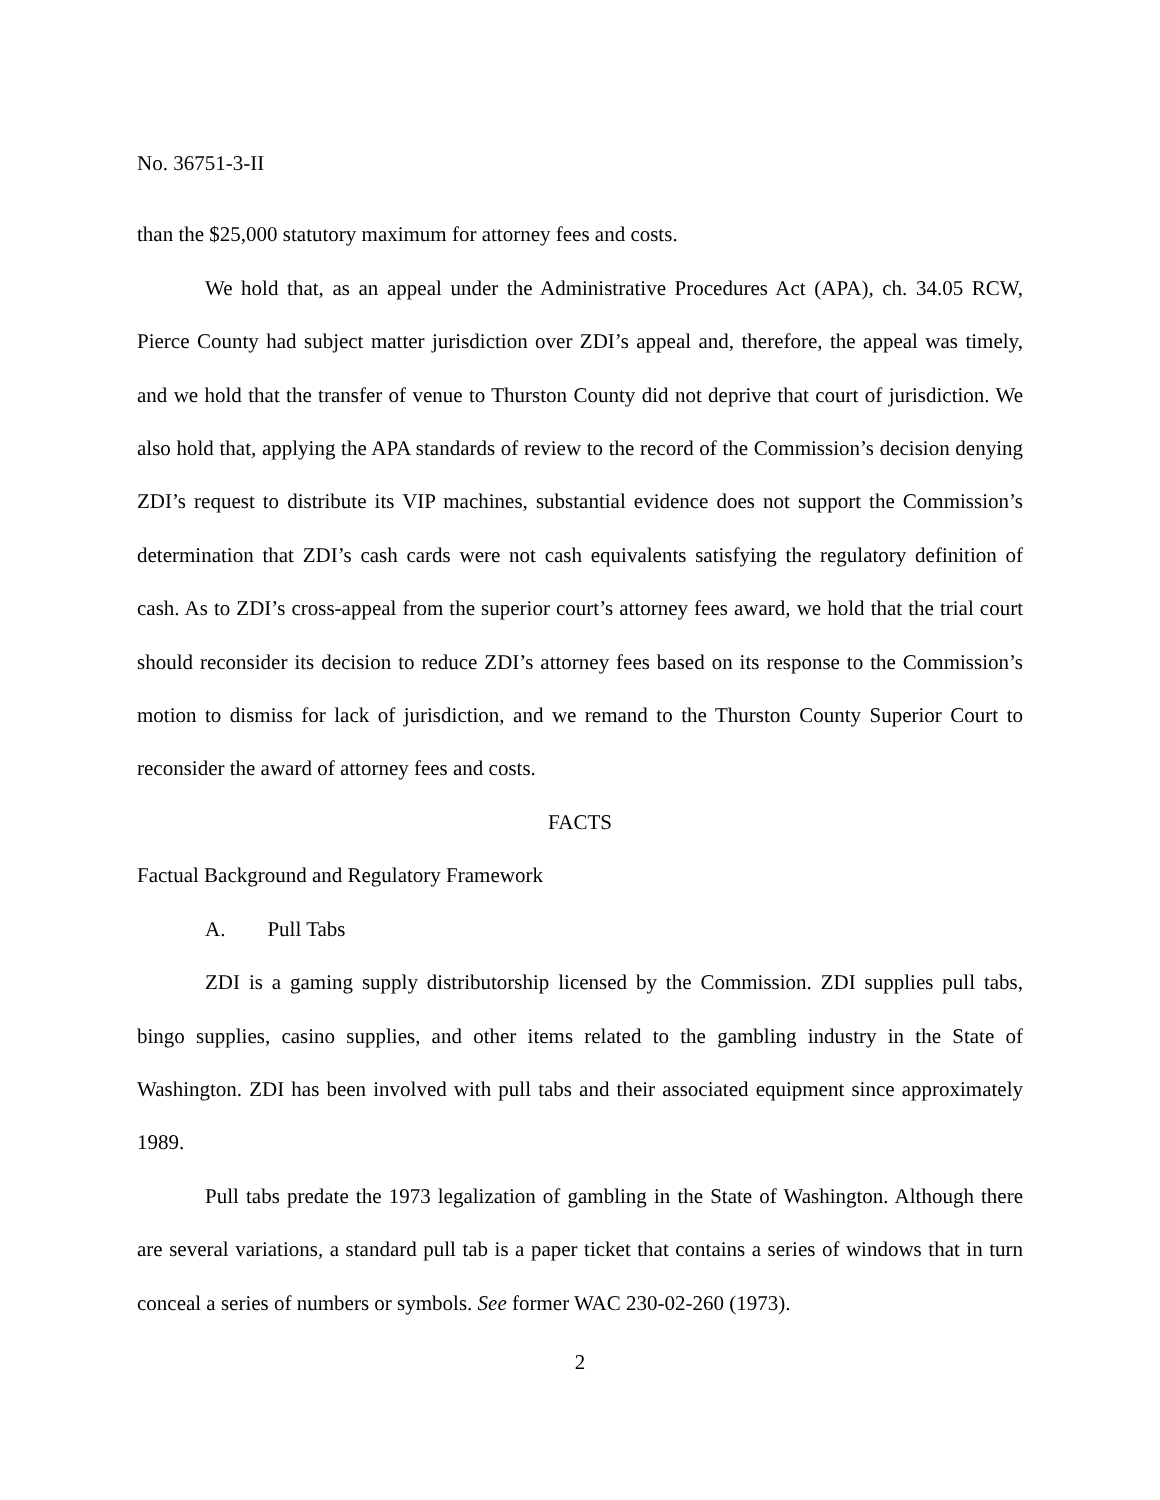No. 36751-3-II
than the $25,000 statutory maximum for attorney fees and costs.
We hold that, as an appeal under the Administrative Procedures Act (APA), ch. 34.05 RCW, Pierce County had subject matter jurisdiction over ZDI’s appeal and, therefore, the appeal was timely, and we hold that the transfer of venue to Thurston County did not deprive that court of jurisdiction. We also hold that, applying the APA standards of review to the record of the Commission’s decision denying ZDI’s request to distribute its VIP machines, substantial evidence does not support the Commission’s determination that ZDI’s cash cards were not cash equivalents satisfying the regulatory definition of cash. As to ZDI’s cross-appeal from the superior court’s attorney fees award, we hold that the trial court should reconsider its decision to reduce ZDI’s attorney fees based on its response to the Commission’s motion to dismiss for lack of jurisdiction, and we remand to the Thurston County Superior Court to reconsider the award of attorney fees and costs.
FACTS
Factual Background and Regulatory Framework
A. Pull Tabs
ZDI is a gaming supply distributorship licensed by the Commission. ZDI supplies pull tabs, bingo supplies, casino supplies, and other items related to the gambling industry in the State of Washington. ZDI has been involved with pull tabs and their associated equipment since approximately 1989.
Pull tabs predate the 1973 legalization of gambling in the State of Washington. Although there are several variations, a standard pull tab is a paper ticket that contains a series of windows that in turn conceal a series of numbers or symbols. See former WAC 230-02-260 (1973).
2